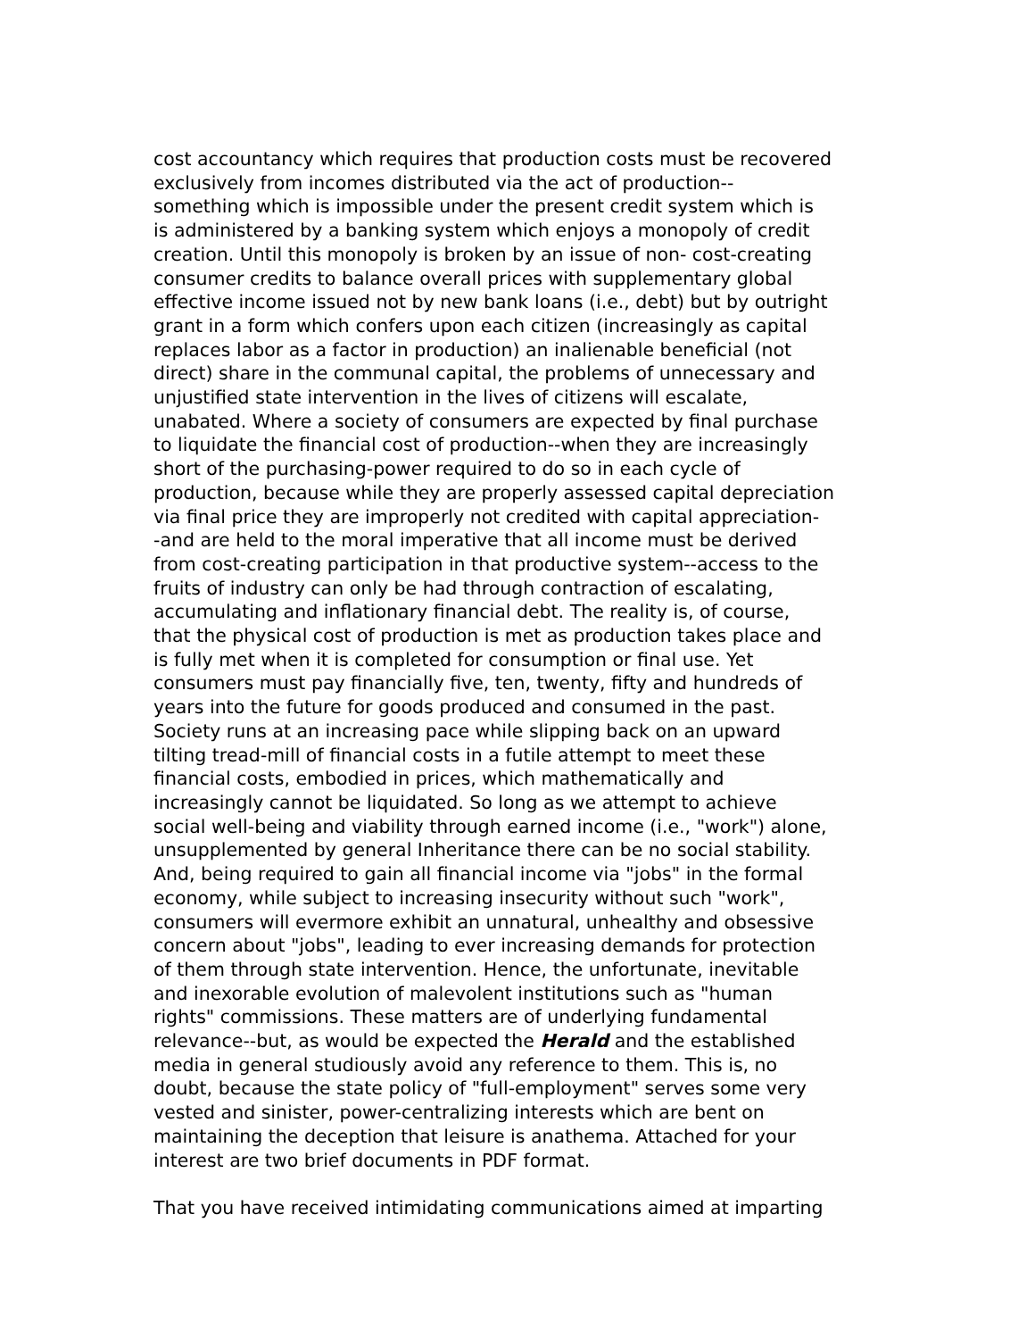cost accountancy which requires that production costs must be recovered
exclusively from incomes distributed via the act of production--
something which is impossible under the present credit system which is
is administered by a banking system which enjoys a monopoly of credit
creation. Until this monopoly is broken by an issue of non- cost-creating
consumer credits to balance overall prices with supplementary global
effective income issued not by new bank loans (i.e., debt) but by outright
grant in a form which confers upon each citizen (increasingly as capital
replaces labor as a factor in production) an inalienable beneficial (not
direct) share in the communal capital, the problems of unnecessary and
unjustified state intervention in the lives of citizens will escalate,
unabated. Where a society of consumers are expected by final purchase
to liquidate the financial cost of production--when they are increasingly
short of the purchasing-power required to do so in each cycle of
production, because while they are properly assessed capital depreciation
via final price they are improperly not credited with capital appreciation-
-and are held to the moral imperative that all income must be derived
from cost-creating participation in that productive system--access to the
fruits of industry can only be had through contraction of escalating,
accumulating and inflationary financial debt. The reality is, of course,
that the physical cost of production is met as production takes place and
is fully met when it is completed for consumption or final use. Yet
consumers must pay financially five, ten, twenty, fifty and hundreds of
years into the future for goods produced and consumed in the past.
Society runs at an increasing pace while slipping back on an upward
tilting tread-mill of financial costs in a futile attempt to meet these
financial costs, embodied in prices, which mathematically and
increasingly cannot be liquidated. So long as we attempt to achieve
social well-being and viability through earned income (i.e., "work") alone,
unsupplemented by general Inheritance there can be no social stability.
And, being required to gain all financial income via "jobs" in the formal
economy, while subject to increasing insecurity without such "work",
consumers will evermore exhibit an unnatural, unhealthy and obsessive
concern about "jobs", leading to ever increasing demands for protection
of them through state intervention. Hence, the unfortunate, inevitable
and inexorable evolution of malevolent institutions such as "human
rights" commissions. These matters are of underlying fundamental
relevance--but, as would be expected the Herald and the established
media in general studiously avoid any reference to them. This is, no
doubt, because the state policy of "full-employment" serves some very
vested and sinister, power-centralizing interests which are bent on
maintaining the deception that leisure is anathema. Attached for your
interest are two brief documents in PDF format.
That you have received intimidating communications aimed at imparting